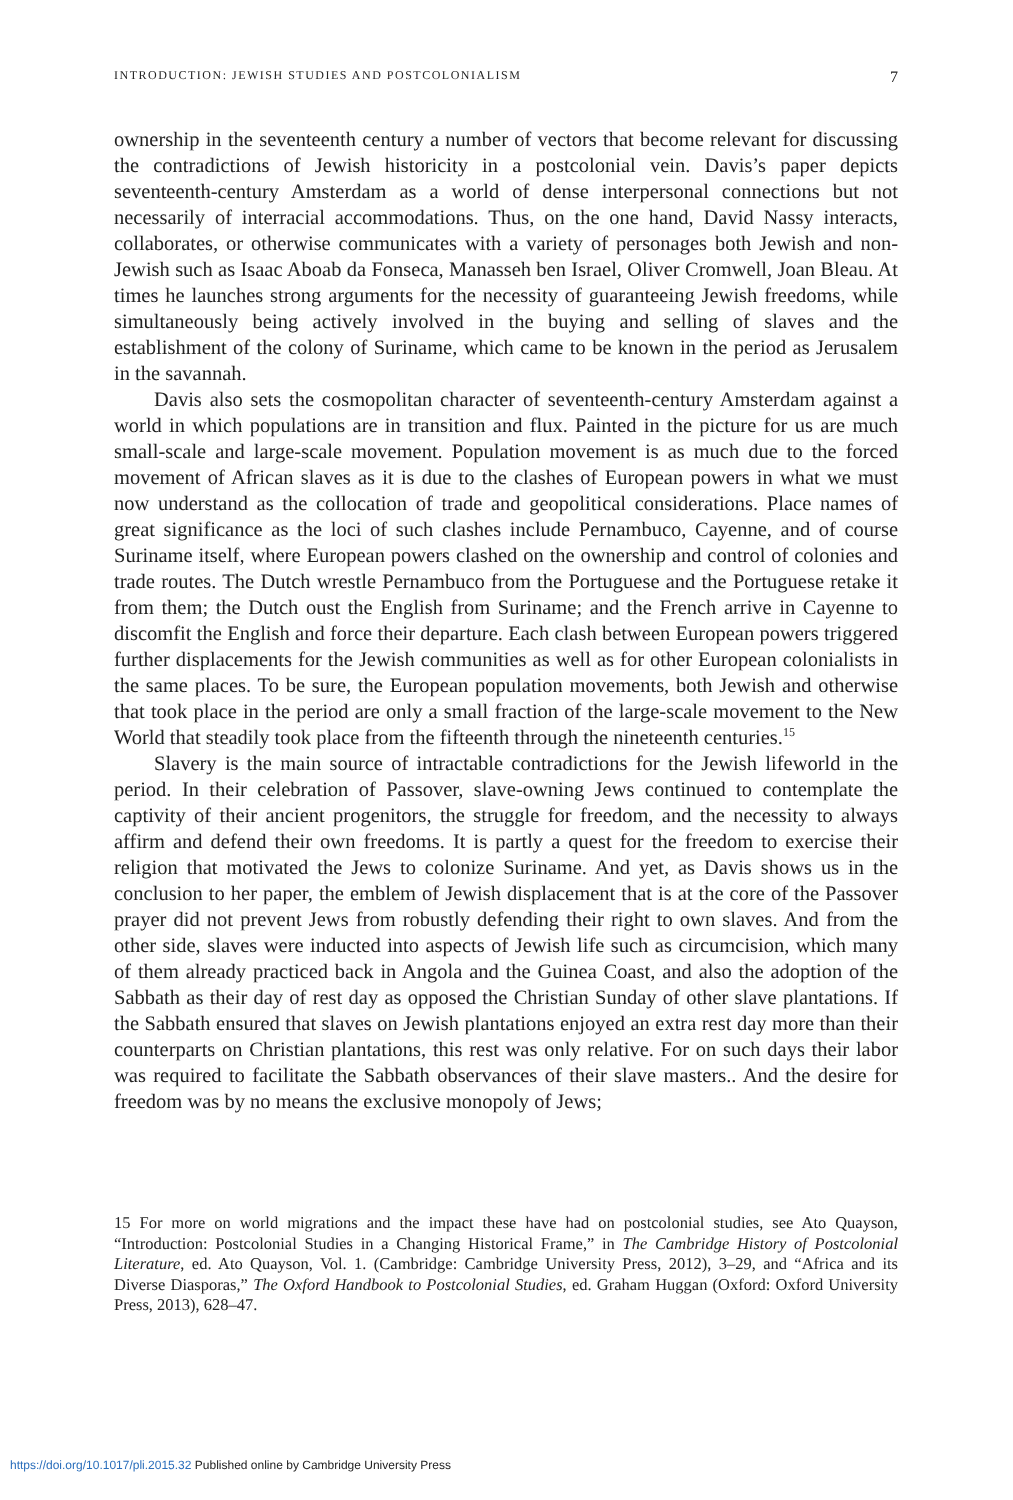INTRODUCTION: JEWISH STUDIES AND POSTCOLONIALISM 7
ownership in the seventeenth century a number of vectors that become relevant for discussing the contradictions of Jewish historicity in a postcolonial vein. Davis’s paper depicts seventeenth-century Amsterdam as a world of dense interpersonal connections but not necessarily of interracial accommodations. Thus, on the one hand, David Nassy interacts, collaborates, or otherwise communicates with a variety of personages both Jewish and non-Jewish such as Isaac Aboab da Fonseca, Manasseh ben Israel, Oliver Cromwell, Joan Bleau. At times he launches strong arguments for the necessity of guaranteeing Jewish freedoms, while simultaneously being actively involved in the buying and selling of slaves and the establishment of the colony of Suriname, which came to be known in the period as Jerusalem in the savannah.
Davis also sets the cosmopolitan character of seventeenth-century Amsterdam against a world in which populations are in transition and flux. Painted in the picture for us are much small-scale and large-scale movement. Population movement is as much due to the forced movement of African slaves as it is due to the clashes of European powers in what we must now understand as the collocation of trade and geopolitical considerations. Place names of great significance as the loci of such clashes include Pernambuco, Cayenne, and of course Suriname itself, where European powers clashed on the ownership and control of colonies and trade routes. The Dutch wrestle Pernambuco from the Portuguese and the Portuguese retake it from them; the Dutch oust the English from Suriname; and the French arrive in Cayenne to discomfit the English and force their departure. Each clash between European powers triggered further displacements for the Jewish communities as well as for other European colonialists in the same places. To be sure, the European population movements, both Jewish and otherwise that took place in the period are only a small fraction of the large-scale movement to the New World that steadily took place from the fifteenth through the nineteenth centuries.<sup>15</sup>
Slavery is the main source of intractable contradictions for the Jewish lifeworld in the period. In their celebration of Passover, slave-owning Jews continued to contemplate the captivity of their ancient progenitors, the struggle for freedom, and the necessity to always affirm and defend their own freedoms. It is partly a quest for the freedom to exercise their religion that motivated the Jews to colonize Suriname. And yet, as Davis shows us in the conclusion to her paper, the emblem of Jewish displacement that is at the core of the Passover prayer did not prevent Jews from robustly defending their right to own slaves. And from the other side, slaves were inducted into aspects of Jewish life such as circumcision, which many of them already practiced back in Angola and the Guinea Coast, and also the adoption of the Sabbath as their day of rest day as opposed the Christian Sunday of other slave plantations. If the Sabbath ensured that slaves on Jewish plantations enjoyed an extra rest day more than their counterparts on Christian plantations, this rest was only relative. For on such days their labor was required to facilitate the Sabbath observances of their slave masters.. And the desire for freedom was by no means the exclusive monopoly of Jews;
15 For more on world migrations and the impact these have had on postcolonial studies, see Ato Quayson, “Introduction: Postcolonial Studies in a Changing Historical Frame,” in The Cambridge History of Postcolonial Literature, ed. Ato Quayson, Vol. 1. (Cambridge: Cambridge University Press, 2012), 3–29, and “Africa and its Diverse Diasporas,” The Oxford Handbook to Postcolonial Studies, ed. Graham Huggan (Oxford: Oxford University Press, 2013), 628–47.
https://doi.org/10.1017/pli.2015.32 Published online by Cambridge University Press